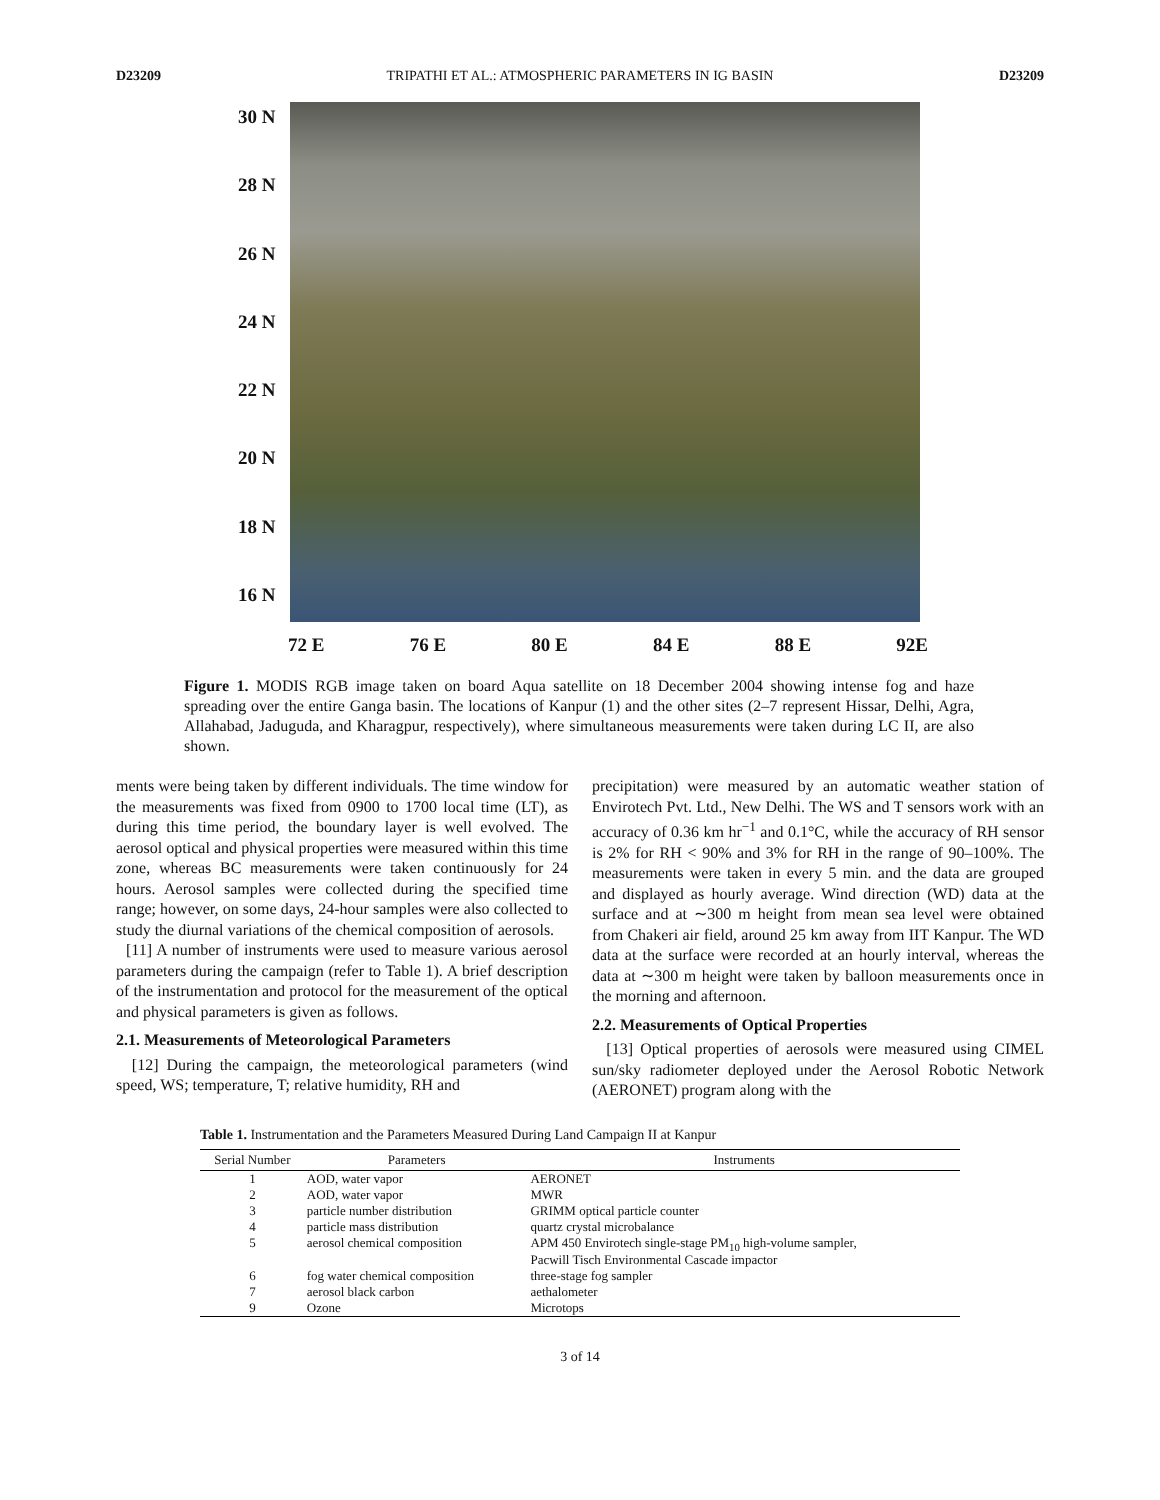D23209 TRIPATHI ET AL.: ATMOSPHERIC PARAMETERS IN IG BASIN D23209
30 N
28 N
26 N
24 N
22 N
20 N
18 N
16 N
72 E 76 E 80 E 84 E 88 E 92E
Figure 1. MODIS RGB image taken on board Aqua satellite on 18 December 2004 showing intense fog and haze spreading over the entire Ganga basin. The locations of Kanpur (1) and the other sites (2–7 represent Hissar, Delhi, Agra, Allahabad, Jaduguda, and Kharagpur, respectively), where simultaneous measurements were taken during LC II, are also shown.
ments were being taken by different individuals. The time window for the measurements was fixed from 0900 to 1700 local time (LT), as during this time period, the boundary layer is well evolved. The aerosol optical and physical properties were measured within this time zone, whereas BC measurements were taken continuously for 24 hours. Aerosol samples were collected during the specified time range; however, on some days, 24-hour samples were also collected to study the diurnal variations of the chemical composition of aerosols.
[11] A number of instruments were used to measure various aerosol parameters during the campaign (refer to Table 1). A brief description of the instrumentation and protocol for the measurement of the optical and physical parameters is given as follows.
2.1. Measurements of Meteorological Parameters
[12] During the campaign, the meteorological parameters (wind speed, WS; temperature, T; relative humidity, RH and
precipitation) were measured by an automatic weather station of Envirotech Pvt. Ltd., New Delhi. The WS and T sensors work with an accuracy of 0.36 km hr<sup>−1</sup> and 0.1°C, while the accuracy of RH sensor is 2% for RH < 90% and 3% for RH in the range of 90–100%. The measurements were taken in every 5 min. and the data are grouped and displayed as hourly average. Wind direction (WD) data at the surface and at ∼300 m height from mean sea level were obtained from Chakeri air field, around 25 km away from IIT Kanpur. The WD data at the surface were recorded at an hourly interval, whereas the data at ∼300 m height were taken by balloon measurements once in the morning and afternoon.
2.2. Measurements of Optical Properties
[13] Optical properties of aerosols were measured using CIMEL sun/sky radiometer deployed under the Aerosol Robotic Network (AERONET) program along with the
Table 1. Instrumentation and the Parameters Measured During Land Campaign II at Kanpur
| Serial Number | Parameters | Instruments |
| --- | --- | --- |
| 1 | AOD, water vapor | AERONET |
| 2 | AOD, water vapor | MWR |
| 3 | particle number distribution | GRIMM optical particle counter |
| 4 | particle mass distribution | quartz crystal microbalance |
| 5 | aerosol chemical composition | APM 450 Envirotech single-stage PM<sub>10</sub> high-volume sampler, Pacwill Tisch Environmental Cascade impactor |
| 6 | fog water chemical composition | three-stage fog sampler |
| 7 | aerosol black carbon | aethalometer |
| 9 | Ozone | Microtops |
3 of 14